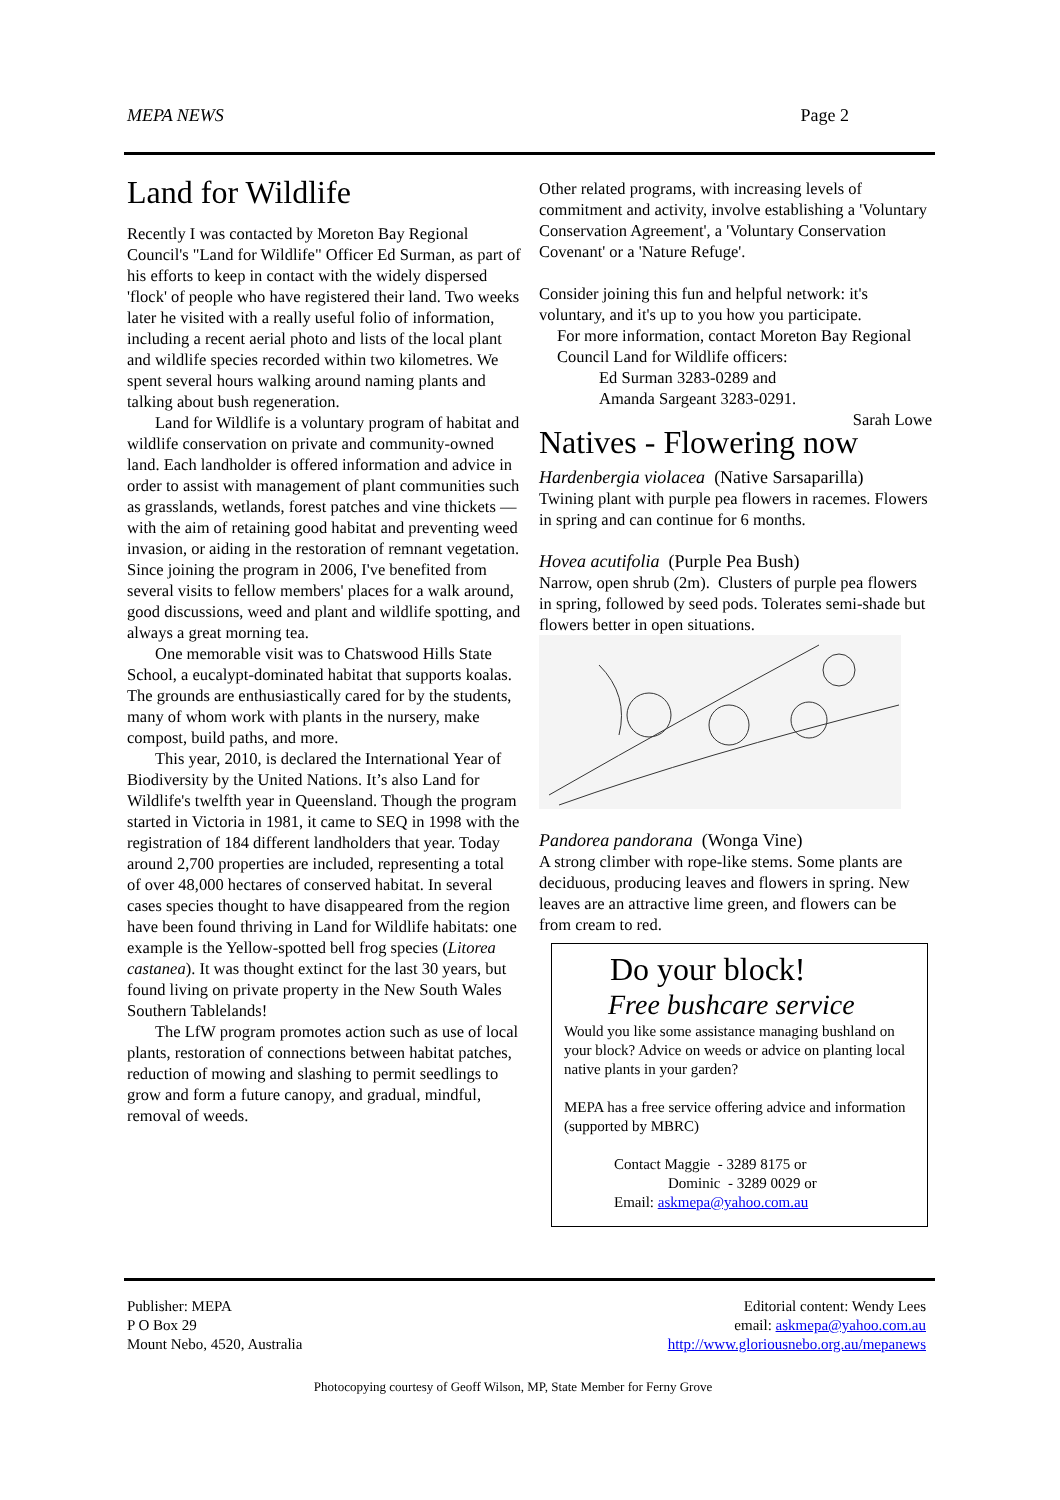MEPA NEWS Page 2
Land for Wildlife
Recently I was contacted by Moreton Bay Regional Council's "Land for Wildlife" Officer Ed Surman, as part of his efforts to keep in contact with the widely dispersed 'flock' of people who have registered their land. Two weeks later he visited with a really useful folio of information, including a recent aerial photo and lists of the local plant and wildlife species recorded within two kilometres. We spent several hours walking around naming plants and talking about bush regeneration.
Land for Wildlife is a voluntary program of habitat and wildlife conservation on private and community-owned land. Each landholder is offered information and advice in order to assist with management of plant communities such as grasslands, wetlands, forest patches and vine thickets — with the aim of retaining good habitat and preventing weed invasion, or aiding in the restoration of remnant vegetation. Since joining the program in 2006, I've benefited from several visits to fellow members' places for a walk around, good discussions, weed and plant and wildlife spotting, and always a great morning tea.
One memorable visit was to Chatswood Hills State School, a eucalypt-dominated habitat that supports koalas. The grounds are enthusiastically cared for by the students, many of whom work with plants in the nursery, make compost, build paths, and more.
This year, 2010, is declared the International Year of Biodiversity by the United Nations. It’s also Land for Wildlife's twelfth year in Queensland. Though the program started in Victoria in 1981, it came to SEQ in 1998 with the registration of 184 different landholders that year. Today around 2,700 properties are included, representing a total of over 48,000 hectares of conserved habitat. In several cases species thought to have disappeared from the region have been found thriving in Land for Wildlife habitats: one example is the Yellow-spotted bell frog species (Litorea castanea). It was thought extinct for the last 30 years, but found living on private property in the New South Wales Southern Tablelands!
The LfW program promotes action such as use of local plants, restoration of connections between habitat patches, reduction of mowing and slashing to permit seedlings to grow and form a future canopy, and gradual, mindful, removal of weeds.
Other related programs, with increasing levels of commitment and activity, involve establishing a 'Voluntary Conservation Agreement', a 'Voluntary Conservation Covenant' or a 'Nature Refuge'.
Consider joining this fun and helpful network: it's voluntary, and it's up to you how you participate.
For more information, contact Moreton Bay Regional Council Land for Wildlife officers:
Ed Surman 3283-0289 and
Amanda Sargeant 3283-0291.
Sarah Lowe
Natives - Flowering now
Hardenbergia violacea (Native Sarsaparilla)
Twining plant with purple pea flowers in racemes. Flowers in spring and can continue for 6 months.
Hovea acutifolia (Purple Pea Bush)
Narrow, open shrub (2m). Clusters of purple pea flowers in spring, followed by seed pods. Tolerates semi-shade but flowers better in open situations.
Pandorea pandorana (Wonga Vine)
A strong climber with rope-like stems. Some plants are deciduous, producing leaves and flowers in spring. New leaves are an attractive lime green, and flowers can be from cream to red.
Do your block!
Free bushcare service
Would you like some assistance managing bushland on your block? Advice on weeds or advice on planting local native plants in your garden?
MEPA has a free service offering advice and information (supported by MBRC)
Contact Maggie - 3289 8175 or
Dominic - 3289 0029 or
Email: askmepa@yahoo.com.au
Publisher: MEPA
P O Box 29
Mount Nebo, 4520, Australia
Editorial content: Wendy Lees
email: askmepa@yahoo.com.au
http://www.gloriousnebo.org.au/mepanews
Photocopying courtesy of Geoff Wilson, MP, State Member for Ferny Grove